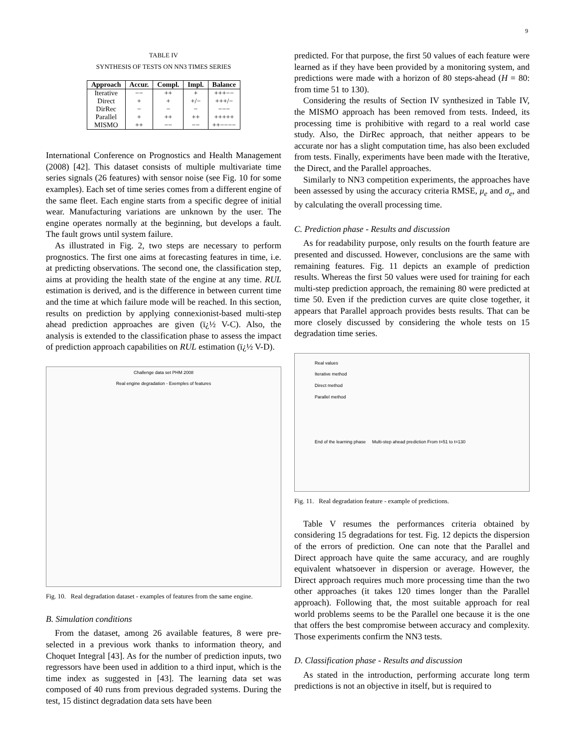9
TABLE IV
SYNTHESIS OF TESTS ON NN3 TIMES SERIES
| Approach | Accur. | Compl. | Impl. | Balance |
| --- | --- | --- | --- | --- |
| Iterative | −− | ++ | + | +++−− |
| Direct | + | + | +/− | +++/− |
| DirRec | − | − | − | −−− |
| Parallel | + | ++ | ++ | +++++ |
| MISMO | ++ | −− | −− | ++−−−− |
International Conference on Prognostics and Health Management (2008) [42]. This dataset consists of multiple multivariate time series signals (26 features) with sensor noise (see Fig. 10 for some examples). Each set of time series comes from a different engine of the same fleet. Each engine starts from a specific degree of initial wear. Manufacturing variations are unknown by the user. The engine operates normally at the beginning, but develops a fault. The fault grows until system failure.
As illustrated in Fig. 2, two steps are necessary to perform prognostics. The first one aims at forecasting features in time, i.e. at predicting observations. The second one, the classification step, aims at providing the health state of the engine at any time. RUL estimation is derived, and is the difference in between current time and the time at which failure mode will be reached. In this section, results on prediction by applying connexionist-based multi-step ahead prediction approaches are given (ï¿½ V-C). Also, the analysis is extended to the classification phase to assess the impact of prediction approach capabilities on RUL estimation (ï¿½ V-D).
Challenge data set PHM 2008
Real engine degradation - Exemples of features
Fig. 10. Real degradation dataset - examples of features from the same engine.
B. Simulation conditions
From the dataset, among 26 available features, 8 were pre-selected in a previous work thanks to information theory, and Choquet Integral [43]. As for the number of prediction inputs, two regressors have been used in addition to a third input, which is the time index as suggested in [43]. The learning data set was composed of 40 runs from previous degraded systems. During the test, 15 distinct degradation data sets have been
predicted. For that purpose, the first 50 values of each feature were learned as if they have been provided by a monitoring system, and predictions were made with a horizon of 80 steps-ahead (H = 80: from time 51 to 130).
Considering the results of Section IV synthesized in Table IV, the MISMO approach has been removed from tests. Indeed, its processing time is prohibitive with regard to a real world case study. Also, the DirRec approach, that neither appears to be accurate nor has a slight computation time, has also been excluded from tests. Finally, experiments have been made with the Iterative, the Direct, and the Parallel approaches.
Similarly to NN3 competition experiments, the approaches have been assessed by using the accuracy criteria RMSE, μ<sub>e</sub> and σ<sub>e</sub>, and by calculating the overall processing time.
C. Prediction phase - Results and discussion
As for readability purpose, only results on the fourth feature are presented and discussed. However, conclusions are the same with remaining features. Fig. 11 depicts an example of prediction results. Whereas the first 50 values were used for training for each multi-step prediction approach, the remaining 80 were predicted at time 50. Even if the prediction curves are quite close together, it appears that Parallel approach provides bests results. That can be more closely discussed by considering the whole tests on 15 degradation time series.
Real values
Iterative method
Direct method
Parallel method
End of the learning phase Multi-step ahead prediction From t=51 to t=130
Fig. 11. Real degradation feature - example of predictions.
Table V resumes the performances criteria obtained by considering 15 degradations for test. Fig. 12 depicts the dispersion of the errors of prediction. One can note that the Parallel and Direct approach have quite the same accuracy, and are roughly equivalent whatsoever in dispersion or average. However, the Direct approach requires much more processing time than the two other approaches (it takes 120 times longer than the Parallel approach). Following that, the most suitable approach for real world problems seems to be the Parallel one because it is the one that offers the best compromise between accuracy and complexity. Those experiments confirm the NN3 tests.
D. Classification phase - Results and discussion
As stated in the introduction, performing accurate long term predictions is not an objective in itself, but is required to